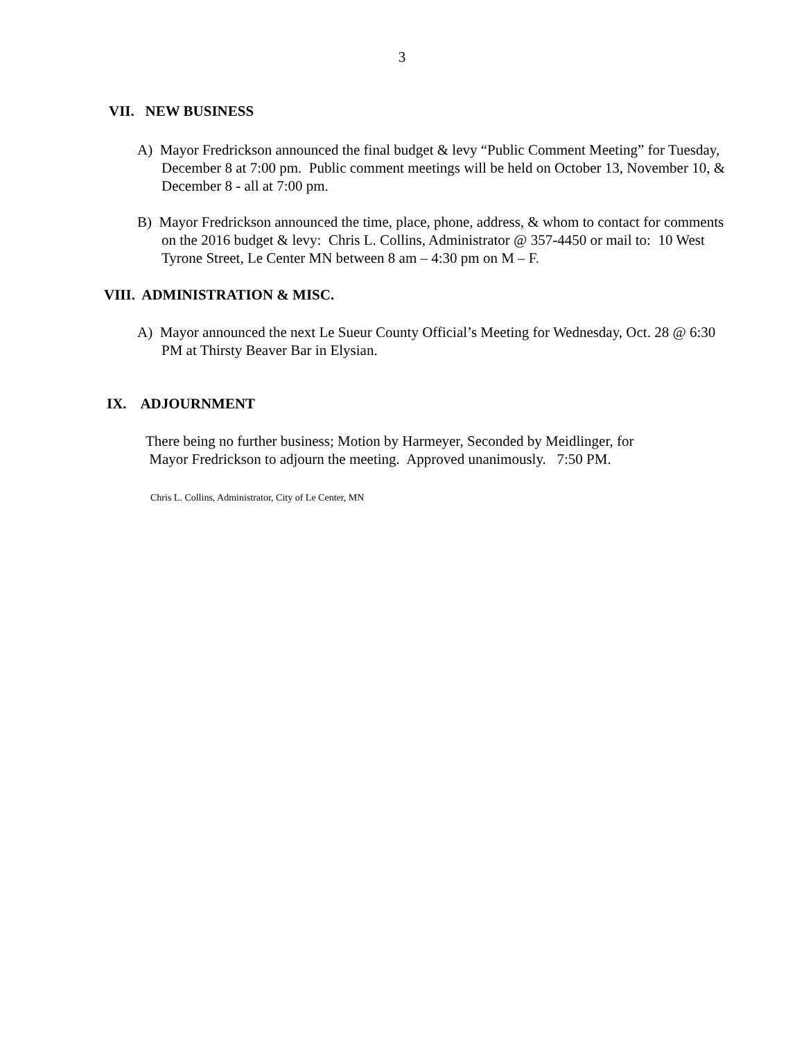3
VII. NEW BUSINESS
A) Mayor Fredrickson announced the final budget & levy “Public Comment Meeting” for Tuesday, December 8 at 7:00 pm. Public comment meetings will be held on October 13, November 10, & December 8 - all at 7:00 pm.
B) Mayor Fredrickson announced the time, place, phone, address, & whom to contact for comments on the 2016 budget & levy: Chris L. Collins, Administrator @ 357-4450 or mail to: 10 West Tyrone Street, Le Center MN between 8 am – 4:30 pm on M – F.
VIII. ADMINISTRATION & MISC.
A) Mayor announced the next Le Sueur County Official’s Meeting for Wednesday, Oct. 28 @ 6:30 PM at Thirsty Beaver Bar in Elysian.
IX. ADJOURNMENT
There being no further business; Motion by Harmeyer, Seconded by Meidlinger, for
Mayor Fredrickson to adjourn the meeting. Approved unanimously. 7:50 PM.
Chris L. Collins, Administrator, City of Le Center, MN